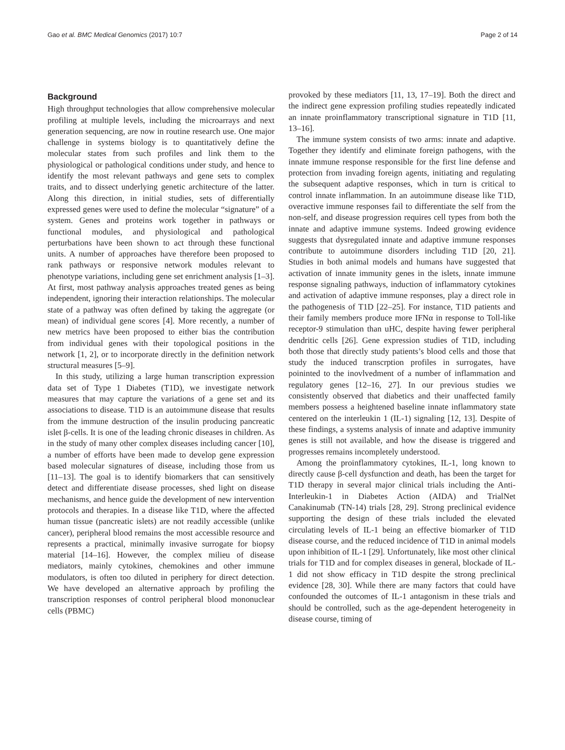Gao et al. BMC Medical Genomics (2017) 10:7 Page 2 of 14
Background
High throughput technologies that allow comprehensive molecular profiling at multiple levels, including the microarrays and next generation sequencing, are now in routine research use. One major challenge in systems biology is to quantitatively define the molecular states from such profiles and link them to the physiological or pathological conditions under study, and hence to identify the most relevant pathways and gene sets to complex traits, and to dissect underlying genetic architecture of the latter. Along this direction, in initial studies, sets of differentially expressed genes were used to define the molecular “signature” of a system. Genes and proteins work together in pathways or functional modules, and physiological and pathological perturbations have been shown to act through these functional units. A number of approaches have therefore been proposed to rank pathways or responsive network modules relevant to phenotype variations, including gene set enrichment analysis [1–3]. At first, most pathway analysis approaches treated genes as being independent, ignoring their interaction relationships. The molecular state of a pathway was often defined by taking the aggregate (or mean) of individual gene scores [4]. More recently, a number of new metrics have been proposed to either bias the contribution from individual genes with their topological positions in the network [1, 2], or to incorporate directly in the definition network structural measures [5–9].
In this study, utilizing a large human transcription expression data set of Type 1 Diabetes (T1D), we investigate network measures that may capture the variations of a gene set and its associations to disease. T1D is an autoimmune disease that results from the immune destruction of the insulin producing pancreatic islet β-cells. It is one of the leading chronic diseases in children. As in the study of many other complex diseases including cancer [10], a number of efforts have been made to develop gene expression based molecular signatures of disease, including those from us [11–13]. The goal is to identify biomarkers that can sensitively detect and differentiate disease processes, shed light on disease mechanisms, and hence guide the development of new intervention protocols and therapies. In a disease like T1D, where the affected human tissue (pancreatic islets) are not readily accessible (unlike cancer), peripheral blood remains the most accessible resource and represents a practical, minimally invasive surrogate for biopsy material [14–16]. However, the complex milieu of disease mediators, mainly cytokines, chemokines and other immune modulators, is often too diluted in periphery for direct detection. We have developed an alternative approach by profiling the transcription responses of control peripheral blood mononuclear cells (PBMC)
provoked by these mediators [11, 13, 17–19]. Both the direct and the indirect gene expression profiling studies repeatedly indicated an innate proinflammatory transcriptional signature in T1D [11, 13–16].
The immune system consists of two arms: innate and adaptive. Together they identify and eliminate foreign pathogens, with the innate immune response responsible for the first line defense and protection from invading foreign agents, initiating and regulating the subsequent adaptive responses, which in turn is critical to control innate inflammation. In an autoimmune disease like T1D, overactive immune responses fail to differentiate the self from the non-self, and disease progression requires cell types from both the innate and adaptive immune systems. Indeed growing evidence suggests that dysregulated innate and adaptive immune responses contribute to autoimmune disorders including T1D [20, 21]. Studies in both animal models and humans have suggested that activation of innate immunity genes in the islets, innate immune response signaling pathways, induction of inflammatory cytokines and activation of adaptive immune responses, play a direct role in the pathogenesis of T1D [22–25]. For instance, T1D patients and their family members produce more IFNα in response to Toll-like receptor-9 stimulation than uHC, despite having fewer peripheral dendritic cells [26]. Gene expression studies of T1D, including both those that directly study patients’s blood cells and those that study the induced transcrption profiles in surrogates, have poininted to the inovlvedment of a number of inflammation and regulatory genes [12–16, 27]. In our previous studies we consistently observed that diabetics and their unaffected family members possess a heightened baseline innate inflammatory state centered on the interleukin 1 (IL-1) signaling [12, 13]. Despite of these findings, a systems analysis of innate and adaptive immunity genes is still not available, and how the disease is triggered and progresses remains incompletely understood.
Among the proinflammatory cytokines, IL-1, long known to directly cause β-cell dysfunction and death, has been the target for T1D therapy in several major clinical trials including the Anti-Interleukin-1 in Diabetes Action (AIDA) and TrialNet Canakinumab (TN-14) trials [28, 29]. Strong preclinical evidence supporting the design of these trials included the elevated circulating levels of IL-1 being an effective biomarker of T1D disease course, and the reduced incidence of T1D in animal models upon inhibition of IL-1 [29]. Unfortunately, like most other clinical trials for T1D and for complex diseases in general, blockade of IL-1 did not show efficacy in T1D despite the strong preclinical evidence [28, 30]. While there are many factors that could have confounded the outcomes of IL-1 antagonism in these trials and should be controlled, such as the age-dependent heterogeneity in disease course, timing of